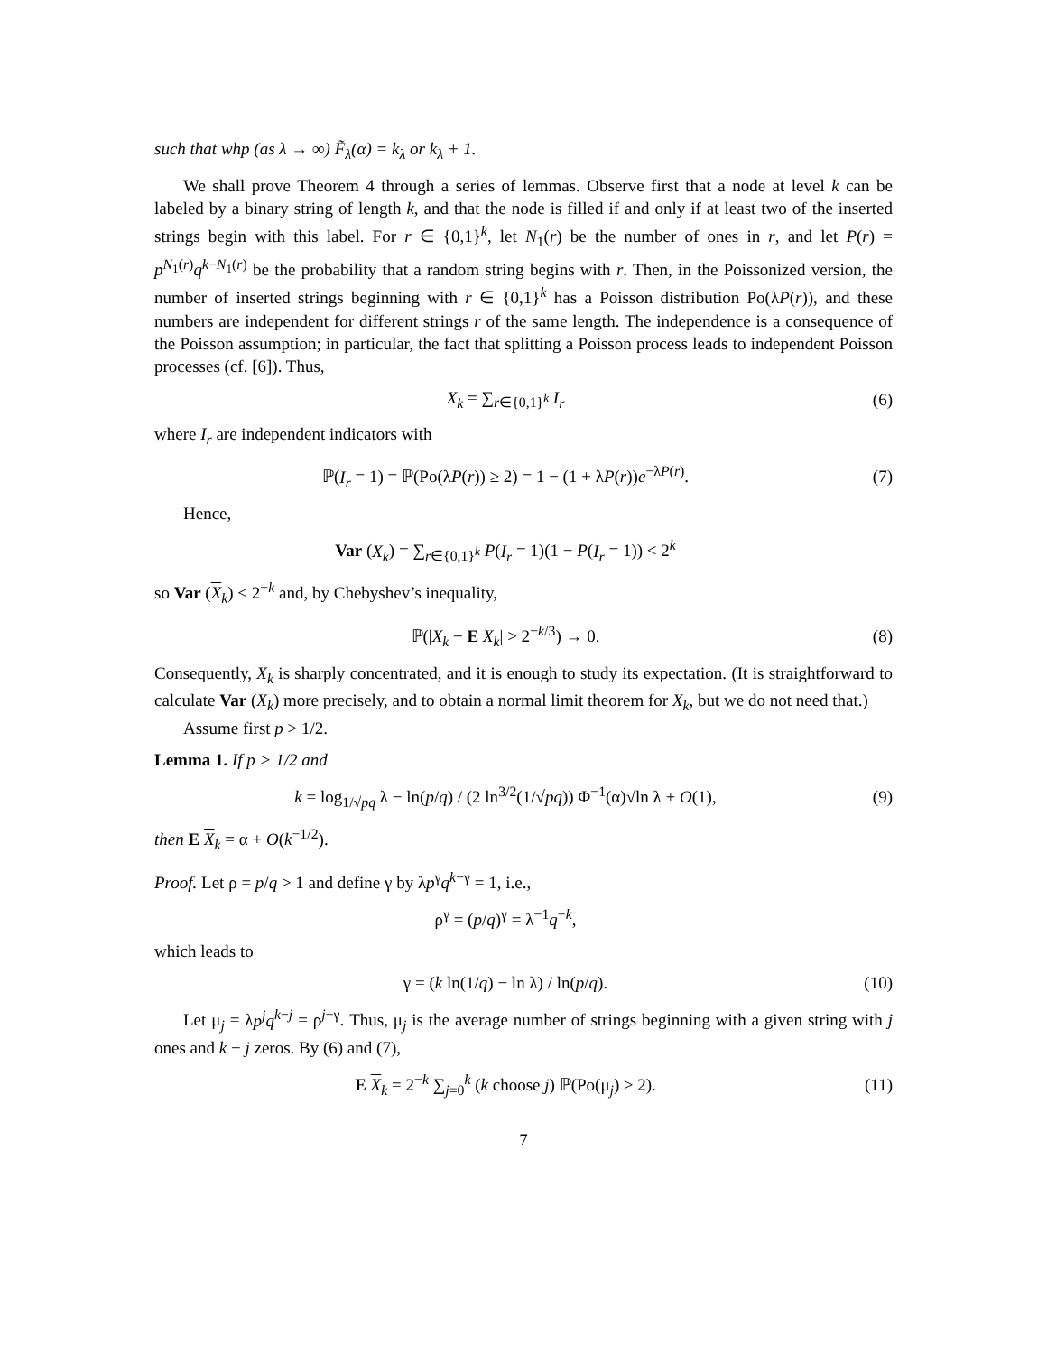such that whp (as λ → ∞) F̃<sub>λ</sub>(α) = k<sub>λ</sub> or k<sub>λ</sub> + 1.
We shall prove Theorem 4 through a series of lemmas. Observe first that a node at level k can be labeled by a binary string of length k, and that the node is filled if and only if at least two of the inserted strings begin with this label. For r ∈ {0,1}<sup>k</sup>, let N<sub>1</sub>(r) be the number of ones in r, and let P(r) = p<sup>N<sub>1</sub>(r)</sup>q<sup>k−N<sub>1</sub>(r)</sup> be the probability that a random string begins with r. Then, in the Poissonized version, the number of inserted strings beginning with r ∈ {0,1}<sup>k</sup> has a Poisson distribution Po(λP(r)), and these numbers are independent for different strings r of the same length. The independence is a consequence of the Poisson assumption; in particular, the fact that splitting a Poisson process leads to independent Poisson processes (cf. [6]). Thus,
X<sub>k</sub> = ∑<sub>r∈{0,1}<sup>k</sup></sub> I<sub>r</sub> (6)
where I<sub>r</sub> are independent indicators with
ℙ(I<sub>r</sub> = 1) = ℙ(Po(λP(r)) ≥ 2) = 1 − (1 + λP(r))e<sup>−λP(r)</sup>. (7)
Hence,
Var (X<sub>k</sub>) = ∑<sub>r∈{0,1}<sup>k</sup></sub> P(I<sub>r</sub> = 1)(1 − P(I<sub>r</sub> = 1)) < 2<sup>k</sup>
so Var (X<sub>k</sub>) < 2<sup>−k</sup> and, by Chebyshev’s inequality,
ℙ(|X<sub>k</sub> − E X<sub>k</sub>| > 2<sup>−k/3</sup>) → 0. (8)
Consequently, X<sub>k</sub> is sharply concentrated, and it is enough to study its expectation. (It is straightforward to calculate Var (X<sub>k</sub>) more precisely, and to obtain a normal limit theorem for X<sub>k</sub>, but we do not need that.)
Assume first p > 1/2.
Lemma 1. If p > 1/2 and
k = log<sub>1/√pq</sub> λ − ln(p/q) / (2 ln<sup>3/2</sup>(1/√pq)) Φ<sup>−1</sup>(α)√ln λ + O(1), (9)
then E X<sub>k</sub> = α + O(k<sup>−1/2</sup>).
Proof. Let ρ = p/q > 1 and define γ by λp<sup>γ</sup>q<sup>k−γ</sup> = 1, i.e.,
ρ<sup>γ</sup> = (p/q)<sup>γ</sup> = λ<sup>−1</sup>q<sup>−k</sup>,
which leads to
γ = (k ln(1/q) − ln λ) / ln(p/q). (10)
Let μ<sub>j</sub> = λp<sup>j</sup>q<sup>k−j</sup> = ρ<sup>j−γ</sup>. Thus, μ<sub>j</sub> is the average number of strings beginning with a given string with j ones and k − j zeros. By (6) and (7),
E X<sub>k</sub> = 2<sup>−k</sup> ∑<sub>j=0</sub><sup>k</sup> (k choose j) ℙ(Po(μ<sub>j</sub>) ≥ 2). (11)
7